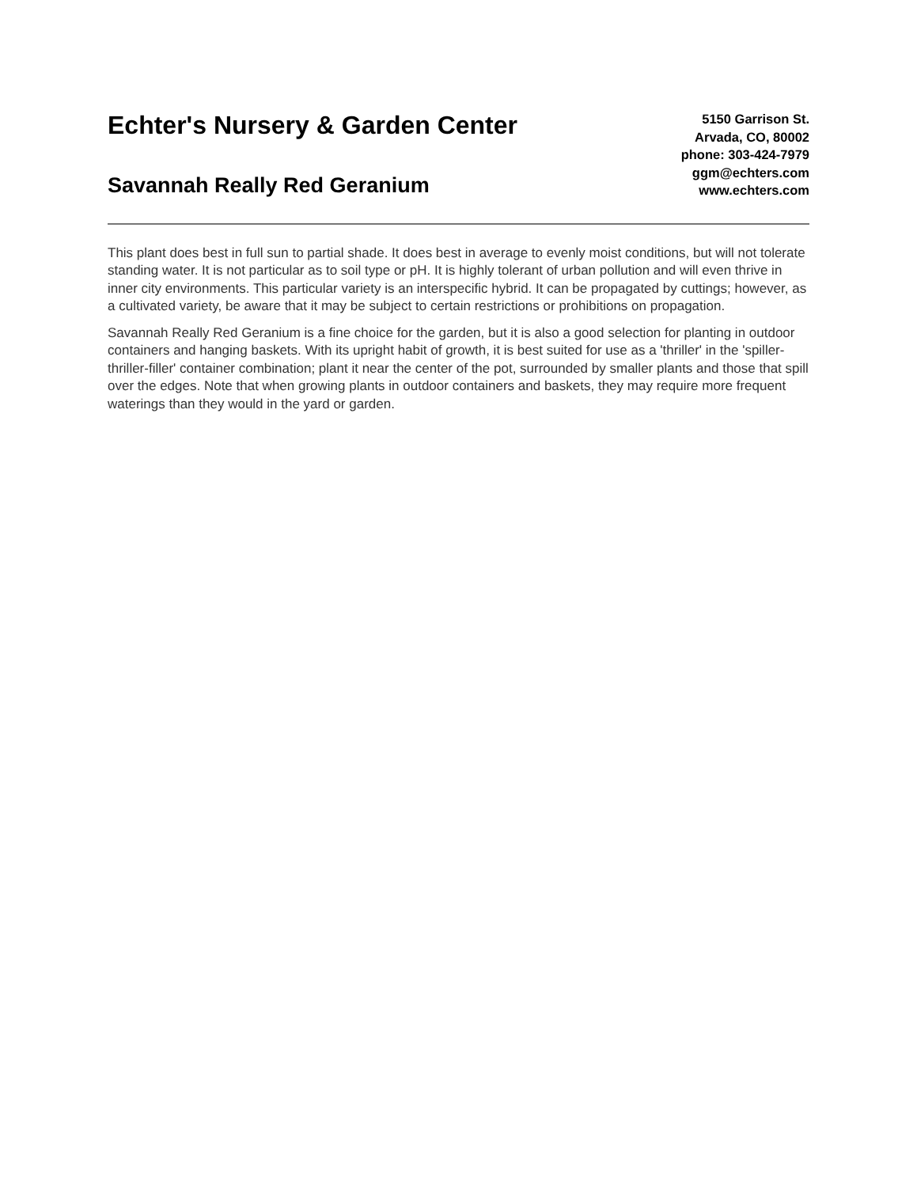Echter's Nursery & Garden Center
Savannah Really Red Geranium
5150 Garrison St.
Arvada, CO, 80002
phone: 303-424-7979
ggm@echters.com
www.echters.com
This plant does best in full sun to partial shade. It does best in average to evenly moist conditions, but will not tolerate standing water. It is not particular as to soil type or pH. It is highly tolerant of urban pollution and will even thrive in inner city environments. This particular variety is an interspecific hybrid. It can be propagated by cuttings; however, as a cultivated variety, be aware that it may be subject to certain restrictions or prohibitions on propagation.
Savannah Really Red Geranium is a fine choice for the garden, but it is also a good selection for planting in outdoor containers and hanging baskets. With its upright habit of growth, it is best suited for use as a 'thriller' in the 'spiller-thriller-filler' container combination; plant it near the center of the pot, surrounded by smaller plants and those that spill over the edges. Note that when growing plants in outdoor containers and baskets, they may require more frequent waterings than they would in the yard or garden.